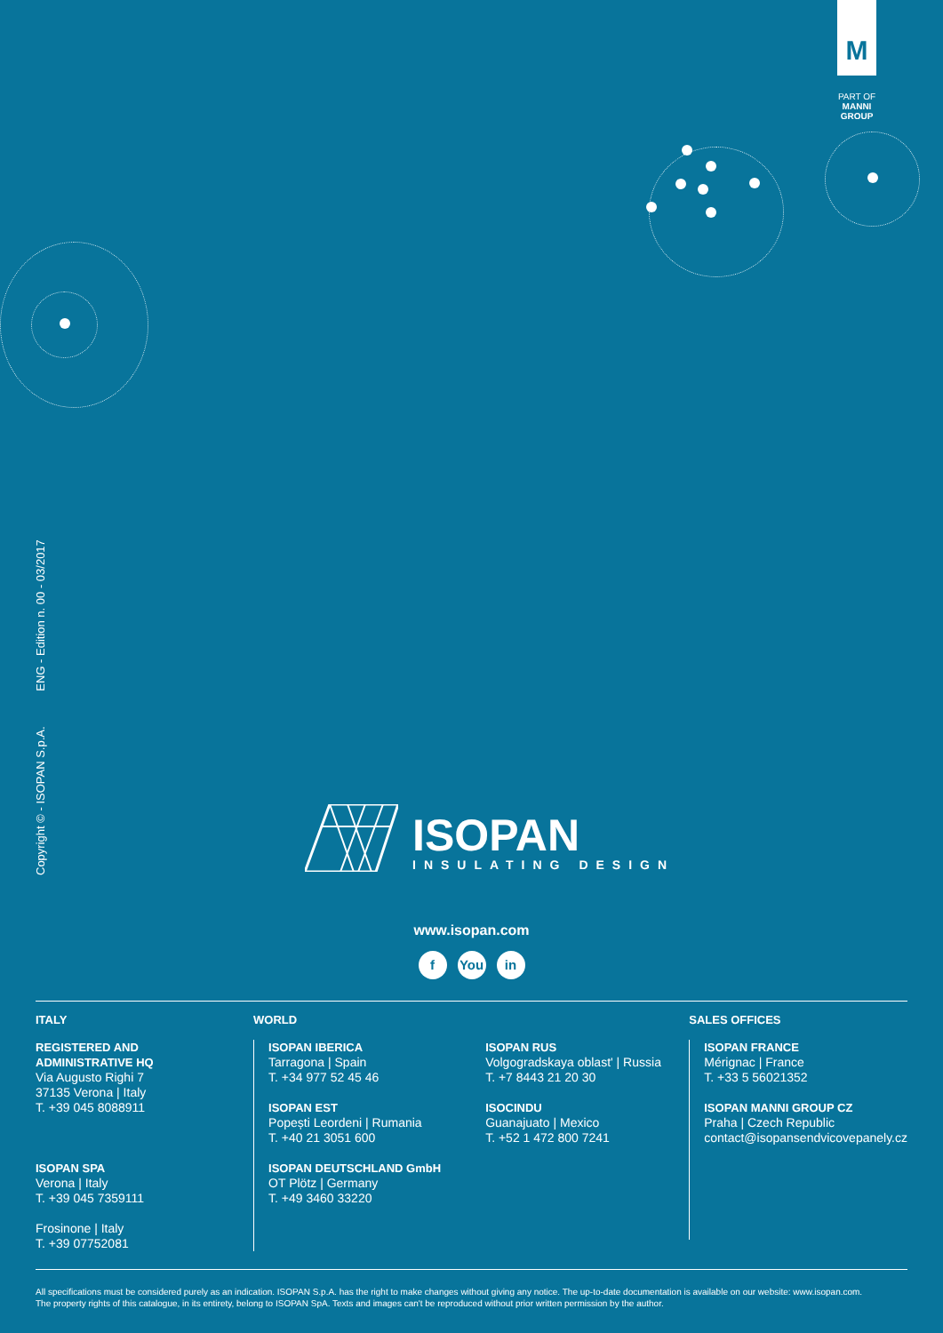M
PART OF
MANNI
GROUP
Copyright © - ISOPAN S.p.A. ENG - Edition n. 00 - 03/2017
ISOPAN
INSULATING DESIGN
www.isopan.com
f You in
ITALY
REGISTERED AND
ADMINISTRATIVE HQ
Via Augusto Righi 7
37135 Verona | Italy
T. +39 045 8088911
ISOPAN SPA
Verona | Italy
T. +39 045 7359111
Frosinone | Italy
T. +39 07752081
WORLD
ISOPAN IBERICA
Tarragona | Spain
T. +34 977 52 45 46
ISOPAN EST
Popești Leordeni | Rumania
T. +40 21 3051 600
ISOPAN DEUTSCHLAND GmbH
OT Plötz | Germany
T. +49 3460 33220
ISOPAN RUS
Volgogradskaya oblast' | Russia
T. +7 8443 21 20 30
ISOCINDU
Guanajuato | Mexico
T. +52 1 472 800 7241
SALES OFFICES
ISOPAN FRANCE
Mérignac | France
T. +33 5 56021352
ISOPAN MANNI GROUP CZ
Praha | Czech Republic
contact@isopansendvicovepanely.cz
All specifications must be considered purely as an indication. ISOPAN S.p.A. has the right to make changes without giving any notice. The up-to-date documentation is available on our website: www.isopan.com.
The property rights of this catalogue, in its entirety, belong to ISOPAN SpA. Texts and images can't be reproduced without prior written permission by the author.